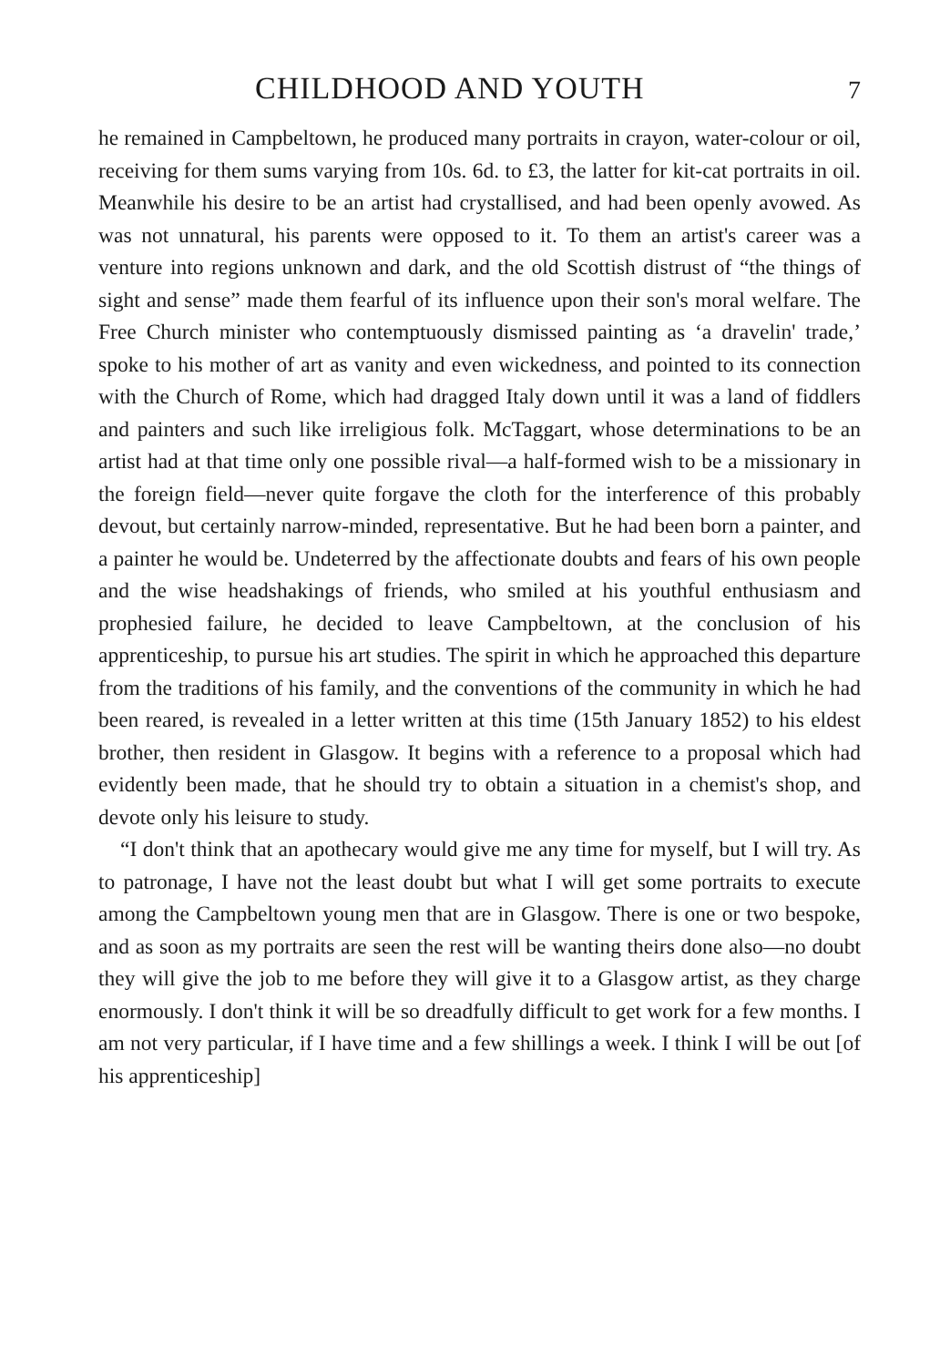CHILDHOOD AND YOUTH
7
he remained in Campbeltown, he produced many portraits in crayon, water-colour or oil, receiving for them sums varying from 10s. 6d. to £3, the latter for kit-cat portraits in oil. Meanwhile his desire to be an artist had crystallised, and had been openly avowed. As was not unnatural, his parents were opposed to it. To them an artist's career was a venture into regions unknown and dark, and the old Scottish distrust of “the things of sight and sense” made them fearful of its influence upon their son's moral welfare. The Free Church minister who contemptuously dismissed painting as ‘a dravelin' trade,’ spoke to his mother of art as vanity and even wickedness, and pointed to its connection with the Church of Rome, which had dragged Italy down until it was a land of fiddlers and painters and such like irreligious folk. McTaggart, whose determinations to be an artist had at that time only one possible rival—a half-formed wish to be a missionary in the foreign field—never quite forgave the cloth for the interference of this probably devout, but certainly narrow-minded, representative. But he had been born a painter, and a painter he would be. Undeterred by the affectionate doubts and fears of his own people and the wise headshakings of friends, who smiled at his youthful enthusiasm and prophesied failure, he decided to leave Campbeltown, at the conclusion of his apprenticeship, to pursue his art studies. The spirit in which he approached this departure from the traditions of his family, and the conventions of the community in which he had been reared, is revealed in a letter written at this time (15th January 1852) to his eldest brother, then resident in Glasgow. It begins with a reference to a proposal which had evidently been made, that he should try to obtain a situation in a chemist's shop, and devote only his leisure to study.
“I don't think that an apothecary would give me any time for myself, but I will try. As to patronage, I have not the least doubt but what I will get some portraits to execute among the Campbeltown young men that are in Glasgow. There is one or two bespoke, and as soon as my portraits are seen the rest will be wanting theirs done also—no doubt they will give the job to me before they will give it to a Glasgow artist, as they charge enormously. I don't think it will be so dreadfully difficult to get work for a few months. I am not very particular, if I have time and a few shillings a week. I think I will be out [of his apprenticeship]